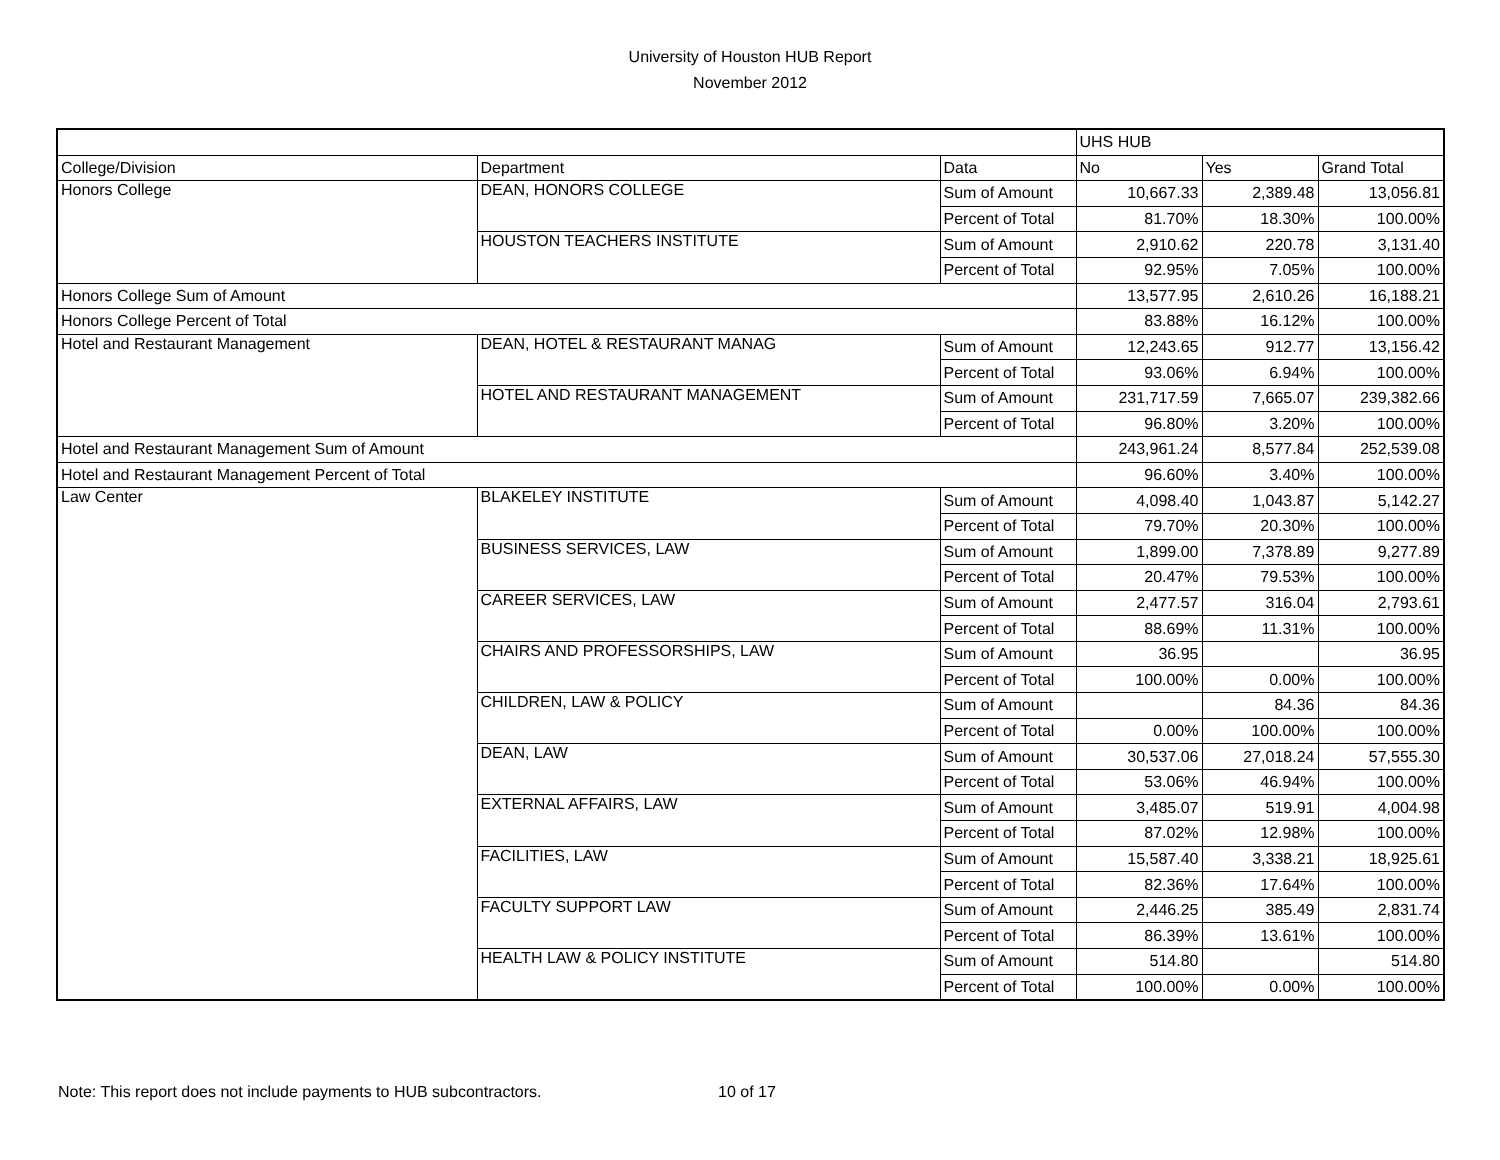University of Houston HUB Report
November 2012
| | | | UHS HUB | | |
| College/Division | Department | Data | No | Yes | Grand Total |
| Honors College | DEAN, HONORS COLLEGE | Sum of Amount | 10,667.33 | 2,389.48 | 13,056.81 |
| | | Percent of Total | 81.70% | 18.30% | 100.00% |
| | HOUSTON TEACHERS INSTITUTE | Sum of Amount | 2,910.62 | 220.78 | 3,131.40 |
| | | Percent of Total | 92.95% | 7.05% | 100.00% |
| Honors College Sum of Amount | | | 13,577.95 | 2,610.26 | 16,188.21 |
| Honors College Percent of Total | | | 83.88% | 16.12% | 100.00% |
| Hotel and Restaurant Management | DEAN, HOTEL & RESTAURANT MANAG | Sum of Amount | 12,243.65 | 912.77 | 13,156.42 |
| | | Percent of Total | 93.06% | 6.94% | 100.00% |
| | HOTEL AND RESTAURANT MANAGEMENT | Sum of Amount | 231,717.59 | 7,665.07 | 239,382.66 |
| | | Percent of Total | 96.80% | 3.20% | 100.00% |
| Hotel and Restaurant Management Sum of Amount | | | 243,961.24 | 8,577.84 | 252,539.08 |
| Hotel and Restaurant Management Percent of Total | | | 96.60% | 3.40% | 100.00% |
| Law Center | BLAKELEY INSTITUTE | Sum of Amount | 4,098.40 | 1,043.87 | 5,142.27 |
| | | Percent of Total | 79.70% | 20.30% | 100.00% |
| | BUSINESS SERVICES, LAW | Sum of Amount | 1,899.00 | 7,378.89 | 9,277.89 |
| | | Percent of Total | 20.47% | 79.53% | 100.00% |
| | CAREER SERVICES, LAW | Sum of Amount | 2,477.57 | 316.04 | 2,793.61 |
| | | Percent of Total | 88.69% | 11.31% | 100.00% |
| | CHAIRS AND PROFESSORSHIPS, LAW | Sum of Amount | 36.95 | | 36.95 |
| | | Percent of Total | 100.00% | 0.00% | 100.00% |
| | CHILDREN, LAW & POLICY | Sum of Amount | | 84.36 | 84.36 |
| | | Percent of Total | 0.00% | 100.00% | 100.00% |
| | DEAN, LAW | Sum of Amount | 30,537.06 | 27,018.24 | 57,555.30 |
| | | Percent of Total | 53.06% | 46.94% | 100.00% |
| | EXTERNAL AFFAIRS, LAW | Sum of Amount | 3,485.07 | 519.91 | 4,004.98 |
| | | Percent of Total | 87.02% | 12.98% | 100.00% |
| | FACILITIES, LAW | Sum of Amount | 15,587.40 | 3,338.21 | 18,925.61 |
| | | Percent of Total | 82.36% | 17.64% | 100.00% |
| | FACULTY SUPPORT LAW | Sum of Amount | 2,446.25 | 385.49 | 2,831.74 |
| | | Percent of Total | 86.39% | 13.61% | 100.00% |
| | HEALTH LAW & POLICY INSTITUTE | Sum of Amount | 514.80 | | 514.80 |
| | | Percent of Total | 100.00% | 0.00% | 100.00% |
Note: This report does not include payments to HUB subcontractors. 10 of 17